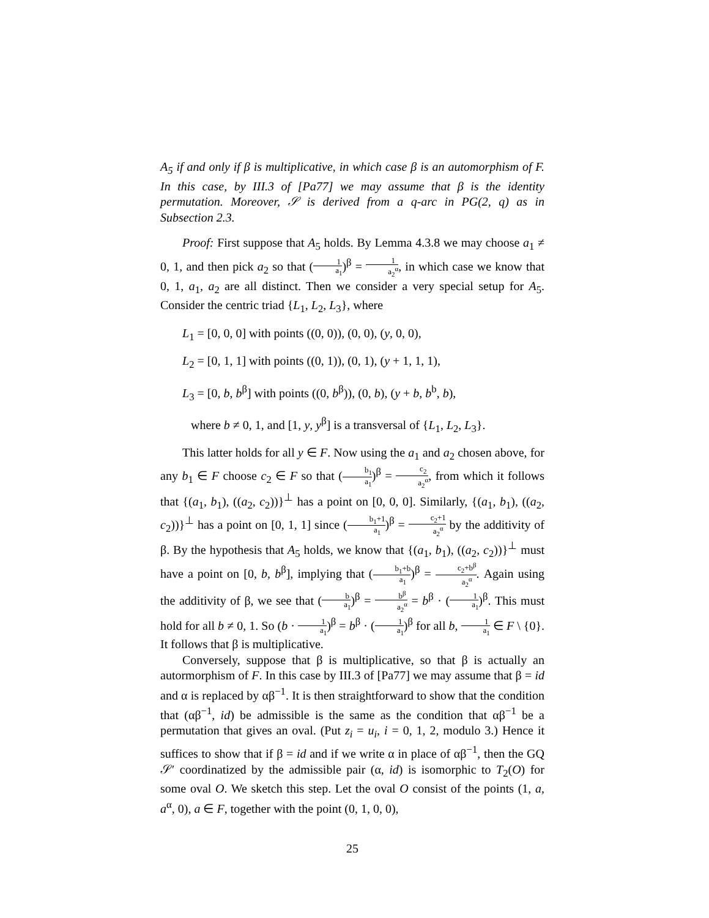A<sub>5</sub> if and only if β is multiplicative, in which case β is an automorphism of F. In this case, by III.3 of [Pa77] we may assume that β is the identity permutation. Moreover, 𝒮 is derived from a q-arc in PG(2, q) as in Subsection 2.3.
Proof: First suppose that A<sub>5</sub> holds. By Lemma 4.3.8 we may choose a<sub>1</sub> ≠ 0, 1, and then pick a<sub>2</sub> so that (1 a<sub>1</sub>)<sup>β</sup> = 1 a<sub>2</sub><sup>α</sup>, in which case we know that 0, 1, a<sub>1</sub>, a<sub>2</sub> are all distinct. Then we consider a very special setup for A<sub>5</sub>. Consider the centric triad {L<sub>1</sub>, L<sub>2</sub>, L<sub>3</sub>}, where
L<sub>1</sub> = [0, 0, 0] with points ((0, 0)), (0, 0), (y, 0, 0),
L<sub>2</sub> = [0, 1, 1] with points ((0, 1)), (0, 1), (y + 1, 1, 1),
L<sub>3</sub> = [0, b, b<sup>β</sup>] with points ((0, b<sup>β</sup>)), (0, b), (y + b, b<sup>b</sup>, b),
where b ≠ 0, 1, and [1, y, y<sup>β</sup>] is a transversal of {L<sub>1</sub>, L<sub>2</sub>, L<sub>3</sub>}.
This latter holds for all y ∈ F. Now using the a<sub>1</sub> and a<sub>2</sub> chosen above, for any b<sub>1</sub> ∈ F choose c<sub>2</sub> ∈ F so that (b<sub>1</sub> a<sub>1</sub>)<sup>β</sup> = c<sub>2</sub> a<sub>2</sub><sup>α</sup>, from which it follows that {(a<sub>1</sub>, b<sub>1</sub>), ((a<sub>2</sub>, c<sub>2</sub>))}<sup>⊥</sup> has a point on [0, 0, 0]. Similarly, {(a<sub>1</sub>, b<sub>1</sub>), ((a<sub>2</sub>, c<sub>2</sub>))}<sup>⊥</sup> has a point on [0, 1, 1] since (b<sub>1</sub>+1 a<sub>1</sub>)<sup>β</sup> = c<sub>2</sub>+1 a<sub>2</sub><sup>α</sup> by the additivity of β. By the hypothesis that A<sub>5</sub> holds, we know that {(a<sub>1</sub>, b<sub>1</sub>), ((a<sub>2</sub>, c<sub>2</sub>))}<sup>⊥</sup> must have a point on [0, b, b<sup>β</sup>], implying that (b<sub>1</sub>+b a<sub>1</sub>)<sup>β</sup> = c<sub>2</sub>+b<sup>β</sup> a<sub>2</sub><sup>α</sup>. Again using the additivity of β, we see that (b a<sub>1</sub>)<sup>β</sup> = b<sup>β</sup> a<sub>2</sub><sup>α</sup> = b<sup>β</sup> · (1 a<sub>1</sub>)<sup>β</sup>. This must hold for all b ≠ 0, 1. So (b · 1 a<sub>1</sub>)<sup>β</sup> = b<sup>β</sup> · (1 a<sub>1</sub>)<sup>β</sup> for all b, 1 a<sub>1</sub> ∈ F \ {0}. It follows that β is multiplicative.
Conversely, suppose that β is multiplicative, so that β is actually an autormorphism of F. In this case by III.3 of [Pa77] we may assume that β = id and α is replaced by αβ<sup>−1</sup>. It is then straightforward to show that the condition that (αβ<sup>−1</sup>, id) be admissible is the same as the condition that αβ<sup>−1</sup> be a permutation that gives an oval. (Put z<sub>i</sub> = u<sub>i</sub>, i = 0, 1, 2, modulo 3.) Hence it suffices to show that if β = id and if we write α in place of αβ<sup>−1</sup>, then the GQ 𝒮′ coordinatized by the admissible pair (α, id) is isomorphic to T<sub>2</sub>(O) for some oval O. We sketch this step. Let the oval O consist of the points (1, a, a<sup>α</sup>, 0), a ∈ F, together with the point (0, 1, 0, 0),
25